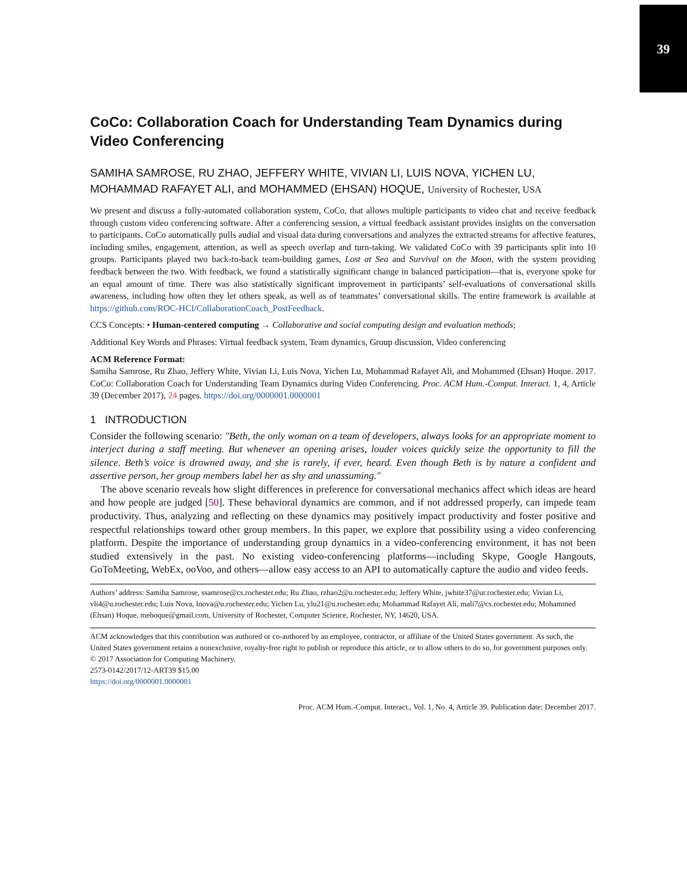39
CoCo: Collaboration Coach for Understanding Team Dynamics during Video Conferencing
SAMIHA SAMROSE, RU ZHAO, JEFFERY WHITE, VIVIAN LI, LUIS NOVA, YICHEN LU, MOHAMMAD RAFAYET ALI, and MOHAMMED (EHSAN) HOQUE, University of Rochester, USA
We present and discuss a fully-automated collaboration system, CoCo, that allows multiple participants to video chat and receive feedback through custom video conferencing software. After a conferencing session, a virtual feedback assistant provides insights on the conversation to participants. CoCo automatically pulls audial and visual data during conversations and analyzes the extracted streams for affective features, including smiles, engagement, attention, as well as speech overlap and turn-taking. We validated CoCo with 39 participants split into 10 groups. Participants played two back-to-back team-building games, Lost at Sea and Survival on the Moon, with the system providing feedback between the two. With feedback, we found a statistically significant change in balanced participation—that is, everyone spoke for an equal amount of time. There was also statistically significant improvement in participants’ self-evaluations of conversational skills awareness, including how often they let others speak, as well as of teammates’ conversational skills. The entire framework is available at https://github.com/ROC-HCI/CollaborationCoach_PostFeedback.
CCS Concepts: • Human-centered computing → Collaborative and social computing design and evaluation methods;
Additional Key Words and Phrases: Virtual feedback system, Team dynamics, Group discussion, Video conferencing
ACM Reference Format:
Samiha Samrose, Ru Zhao, Jeffery White, Vivian Li, Luis Nova, Yichen Lu, Mohammad Rafayet Ali, and Mohammed (Ehsan) Hoque. 2017. CoCo: Collaboration Coach for Understanding Team Dynamics during Video Conferencing. Proc. ACM Hum.-Comput. Interact. 1, 4, Article 39 (December 2017), 24 pages. https://doi.org/0000001.0000001
1 INTRODUCTION
Consider the following scenario: "Beth, the only woman on a team of developers, always looks for an appropriate moment to interject during a staff meeting. But whenever an opening arises, louder voices quickly seize the opportunity to fill the silence. Beth’s voice is drowned away, and she is rarely, if ever, heard. Even though Beth is by nature a confident and assertive person, her group members label her as shy and unassuming."
The above scenario reveals how slight differences in preference for conversational mechanics affect which ideas are heard and how people are judged [50]. These behavioral dynamics are common, and if not addressed properly, can impede team productivity. Thus, analyzing and reflecting on these dynamics may positively impact productivity and foster positive and respectful relationships toward other group members. In this paper, we explore that possibility using a video conferencing platform. Despite the importance of understanding group dynamics in a video-conferencing environment, it has not been studied extensively in the past. No existing video-conferencing platforms—including Skype, Google Hangouts, GoToMeeting, WebEx, ooVoo, and others—allow easy access to an API to automatically capture the audio and video feeds.
Authors’ address: Samiha Samrose, ssamrose@cs.rochester.edu; Ru Zhao, rzhao2@u.rochester.edu; Jeffery White, jwhite37@ur.rochester.edu; Vivian Li, vli4@u.rochester.edu; Luis Nova, lnova@u.rochester.edu; Yichen Lu, ylu21@u.rochester.edu; Mohammad Rafayet Ali, mali7@cs.rochester.edu; Mohammed (Ehsan) Hoque, mehoque@gmail.com, University of Rochester, Computer Science, Rochester, NY, 14620, USA.
ACM acknowledges that this contribution was authored or co-authored by an employee, contractor, or affiliate of the United States government. As such, the United States government retains a nonexclusive, royalty-free right to publish or reproduce this article, or to allow others to do so, for government purposes only.
© 2017 Association for Computing Machinery.
2573-0142/2017/12-ART39 $15.00
https://doi.org/0000001.0000001
Proc. ACM Hum.-Comput. Interact., Vol. 1, No. 4, Article 39. Publication date: December 2017.